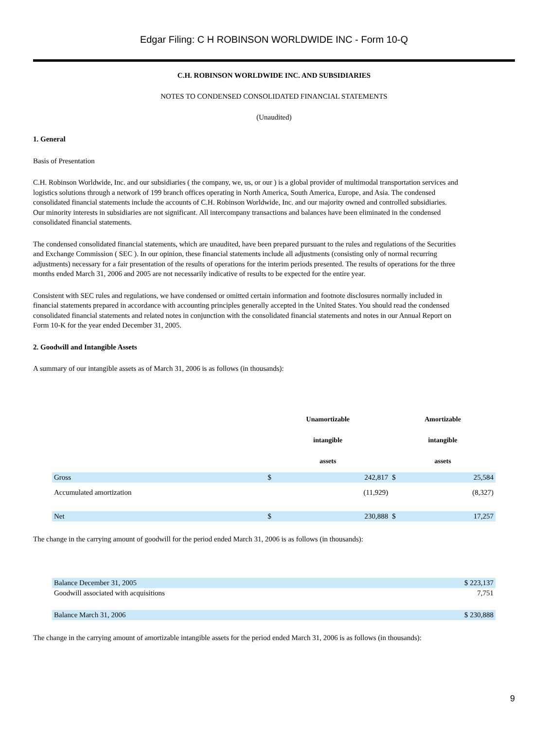Edgar Filing: C H ROBINSON WORLDWIDE INC - Form 10-Q
C.H. ROBINSON WORLDWIDE INC. AND SUBSIDIARIES
NOTES TO CONDENSED CONSOLIDATED FINANCIAL STATEMENTS
(Unaudited)
1. General
Basis of Presentation
C.H. Robinson Worldwide, Inc. and our subsidiaries ( the company, we, us, or our ) is a global provider of multimodal transportation services and
logistics solutions through a network of 199 branch offices operating in North America, South America, Europe, and Asia. The condensed
consolidated financial statements include the accounts of C.H. Robinson Worldwide, Inc. and our majority owned and controlled subsidiaries.
Our minority interests in subsidiaries are not significant. All intercompany transactions and balances have been eliminated in the condensed
consolidated financial statements.
The condensed consolidated financial statements, which are unaudited, have been prepared pursuant to the rules and regulations of the Securities
and Exchange Commission ( SEC ). In our opinion, these financial statements include all adjustments (consisting only of normal recurring
adjustments) necessary for a fair presentation of the results of operations for the interim periods presented. The results of operations for the three
months ended March 31, 2006 and 2005 are not necessarily indicative of results to be expected for the entire year.
Consistent with SEC rules and regulations, we have condensed or omitted certain information and footnote disclosures normally included in
financial statements prepared in accordance with accounting principles generally accepted in the United States. You should read the condensed
consolidated financial statements and related notes in conjunction with the consolidated financial statements and notes in our Annual Report on
Form 10-K for the year ended December 31, 2005.
2. Goodwill and Intangible Assets
A summary of our intangible assets as of March 31, 2006 is as follows (in thousands):
| | Unamortizable intangible assets | | Amortizable intangible assets | |
| --- | --- | --- | --- | --- |
| Gross | $ | 242,817 | $ | 25,584 |
| Accumulated amortization | | (11,929) | | (8,327) |
| Net | $ | 230,888 | $ | 17,257 |
The change in the carrying amount of goodwill for the period ended March 31, 2006 is as follows (in thousands):
| Balance December 31, 2005 | $ 223,137 |
| Goodwill associated with acquisitions | 7,751 |
| Balance March 31, 2006 | $ 230,888 |
The change in the carrying amount of amortizable intangible assets for the period ended March 31, 2006 is as follows (in thousands):
9